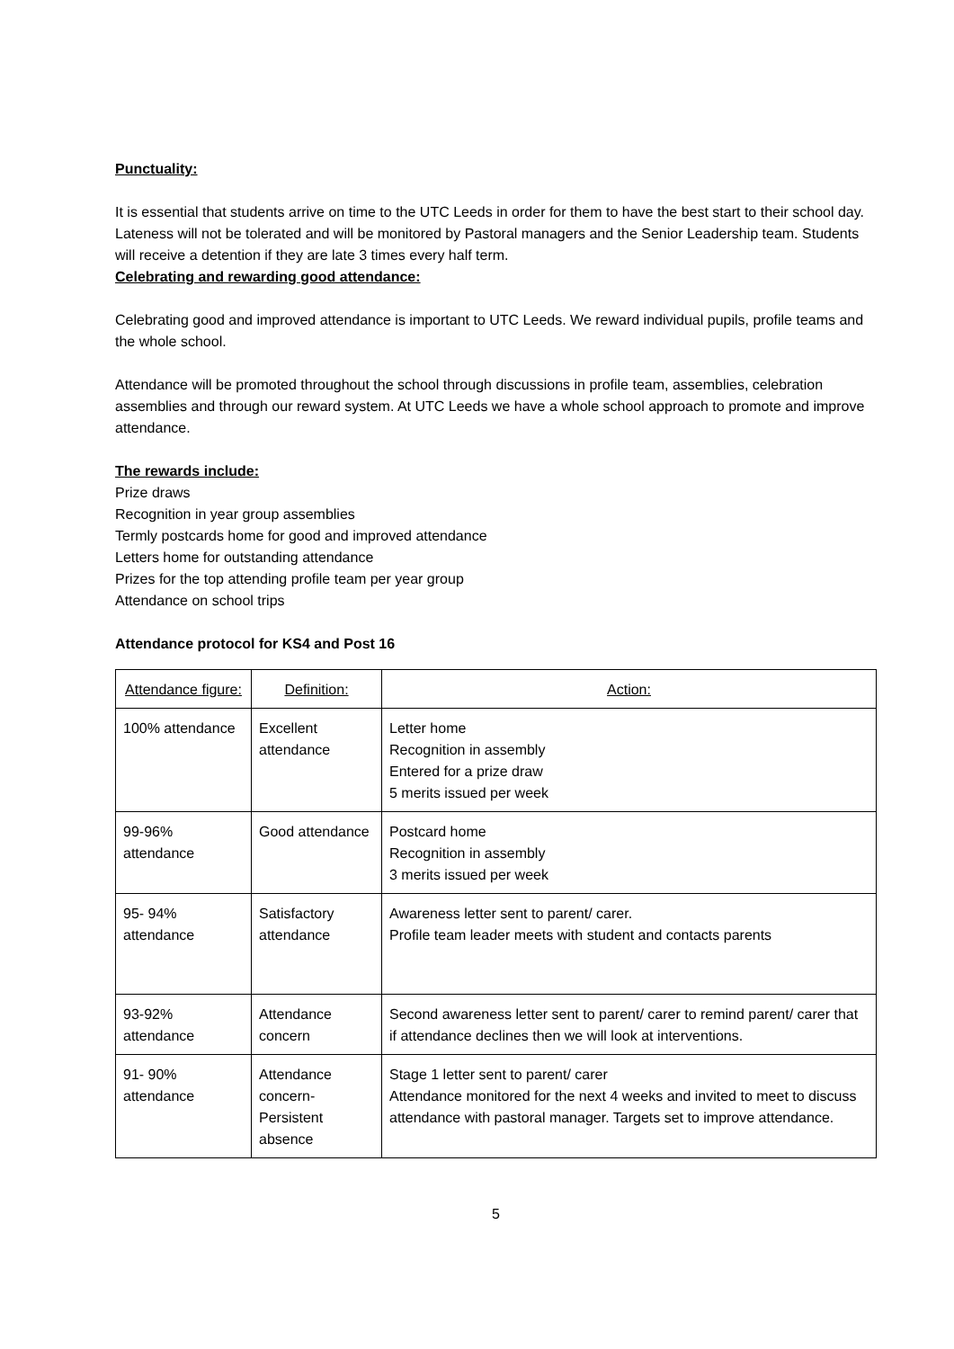Punctuality:
It is essential that students arrive on time to the UTC Leeds in order for them to have the best start to their school day. Lateness will not be tolerated and will be monitored by Pastoral managers and the Senior Leadership team. Students will receive a detention if they are late 3 times every half term.
Celebrating and rewarding good attendance:
Celebrating good and improved attendance is important to UTC Leeds. We reward individual pupils, profile teams and the whole school.
Attendance will be promoted throughout the school through discussions in profile team, assemblies, celebration assemblies and through our reward system. At UTC Leeds we have a whole school approach to promote and improve attendance.
The rewards include:
Prize draws
Recognition in year group assemblies
Termly postcards home for good and improved attendance
Letters home for outstanding attendance
Prizes for the top attending profile team per year group
Attendance on school trips
Attendance protocol for KS4 and Post 16
| Attendance figure: | Definition: | Action: |
| 100% attendance | Excellent attendance | Letter home Recognition in assembly Entered for a prize draw 5 merits issued per week |
| 99-96% attendance | Good attendance | Postcard home Recognition in assembly 3 merits issued per week |
| 95- 94% attendance | Satisfactory attendance | Awareness letter sent to parent/ carer. Profile team leader meets with student and contacts parents |
| 93-92% attendance | Attendance concern | Second awareness letter sent to parent/ carer to remind parent/ carer that if attendance declines then we will look at interventions. |
| 91- 90% attendance | Attendance concern-Persistent absence | Stage 1 letter sent to parent/ carer Attendance monitored for the next 4 weeks and invited to meet to discuss attendance with pastoral manager. Targets set to improve attendance. |
5